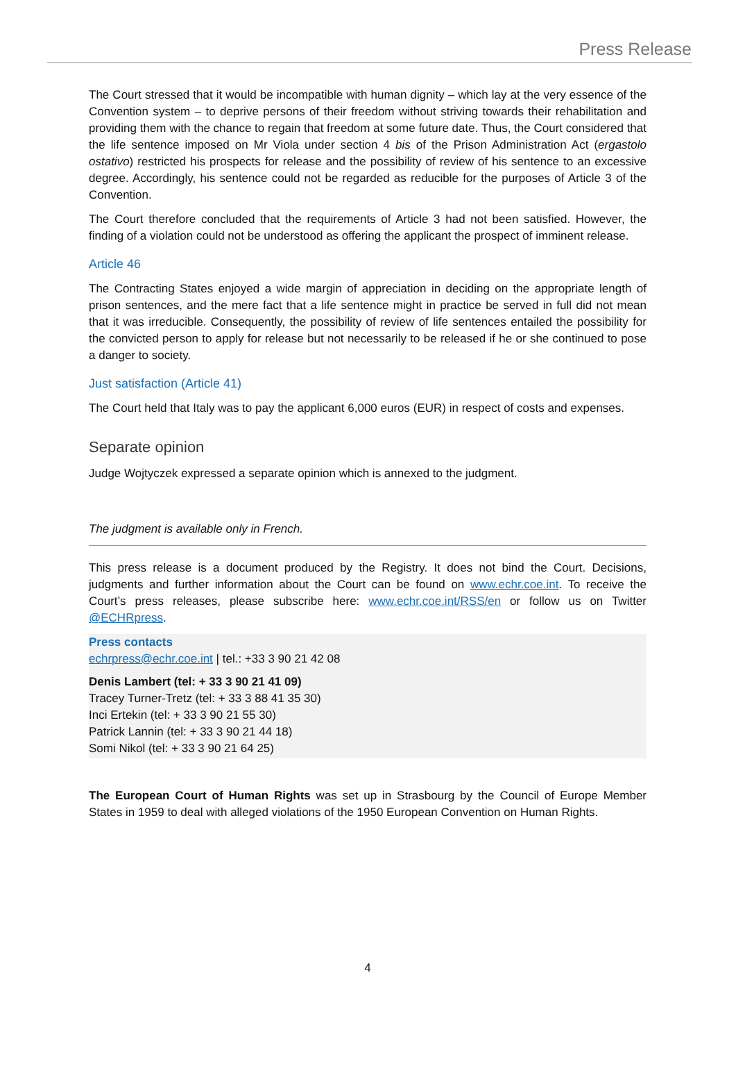Press Release
The Court stressed that it would be incompatible with human dignity – which lay at the very essence of the Convention system – to deprive persons of their freedom without striving towards their rehabilitation and providing them with the chance to regain that freedom at some future date. Thus, the Court considered that the life sentence imposed on Mr Viola under section 4 bis of the Prison Administration Act (ergastolo ostativo) restricted his prospects for release and the possibility of review of his sentence to an excessive degree. Accordingly, his sentence could not be regarded as reducible for the purposes of Article 3 of the Convention.
The Court therefore concluded that the requirements of Article 3 had not been satisfied. However, the finding of a violation could not be understood as offering the applicant the prospect of imminent release.
Article 46
The Contracting States enjoyed a wide margin of appreciation in deciding on the appropriate length of prison sentences, and the mere fact that a life sentence might in practice be served in full did not mean that it was irreducible. Consequently, the possibility of review of life sentences entailed the possibility for the convicted person to apply for release but not necessarily to be released if he or she continued to pose a danger to society.
Just satisfaction (Article 41)
The Court held that Italy was to pay the applicant 6,000 euros (EUR) in respect of costs and expenses.
Separate opinion
Judge Wojtyczek expressed a separate opinion which is annexed to the judgment.
The judgment is available only in French.
This press release is a document produced by the Registry. It does not bind the Court. Decisions, judgments and further information about the Court can be found on www.echr.coe.int. To receive the Court’s press releases, please subscribe here: www.echr.coe.int/RSS/en or follow us on Twitter @ECHRpress.
Press contacts
echrpress@echr.coe.int | tel.: +33 3 90 21 42 08
Denis Lambert (tel: + 33 3 90 21 41 09)
Tracey Turner-Tretz (tel: + 33 3 88 41 35 30)
Inci Ertekin (tel: + 33 3 90 21 55 30)
Patrick Lannin (tel: + 33 3 90 21 44 18)
Somi Nikol (tel: + 33 3 90 21 64 25)
The European Court of Human Rights was set up in Strasbourg by the Council of Europe Member States in 1959 to deal with alleged violations of the 1950 European Convention on Human Rights.
4